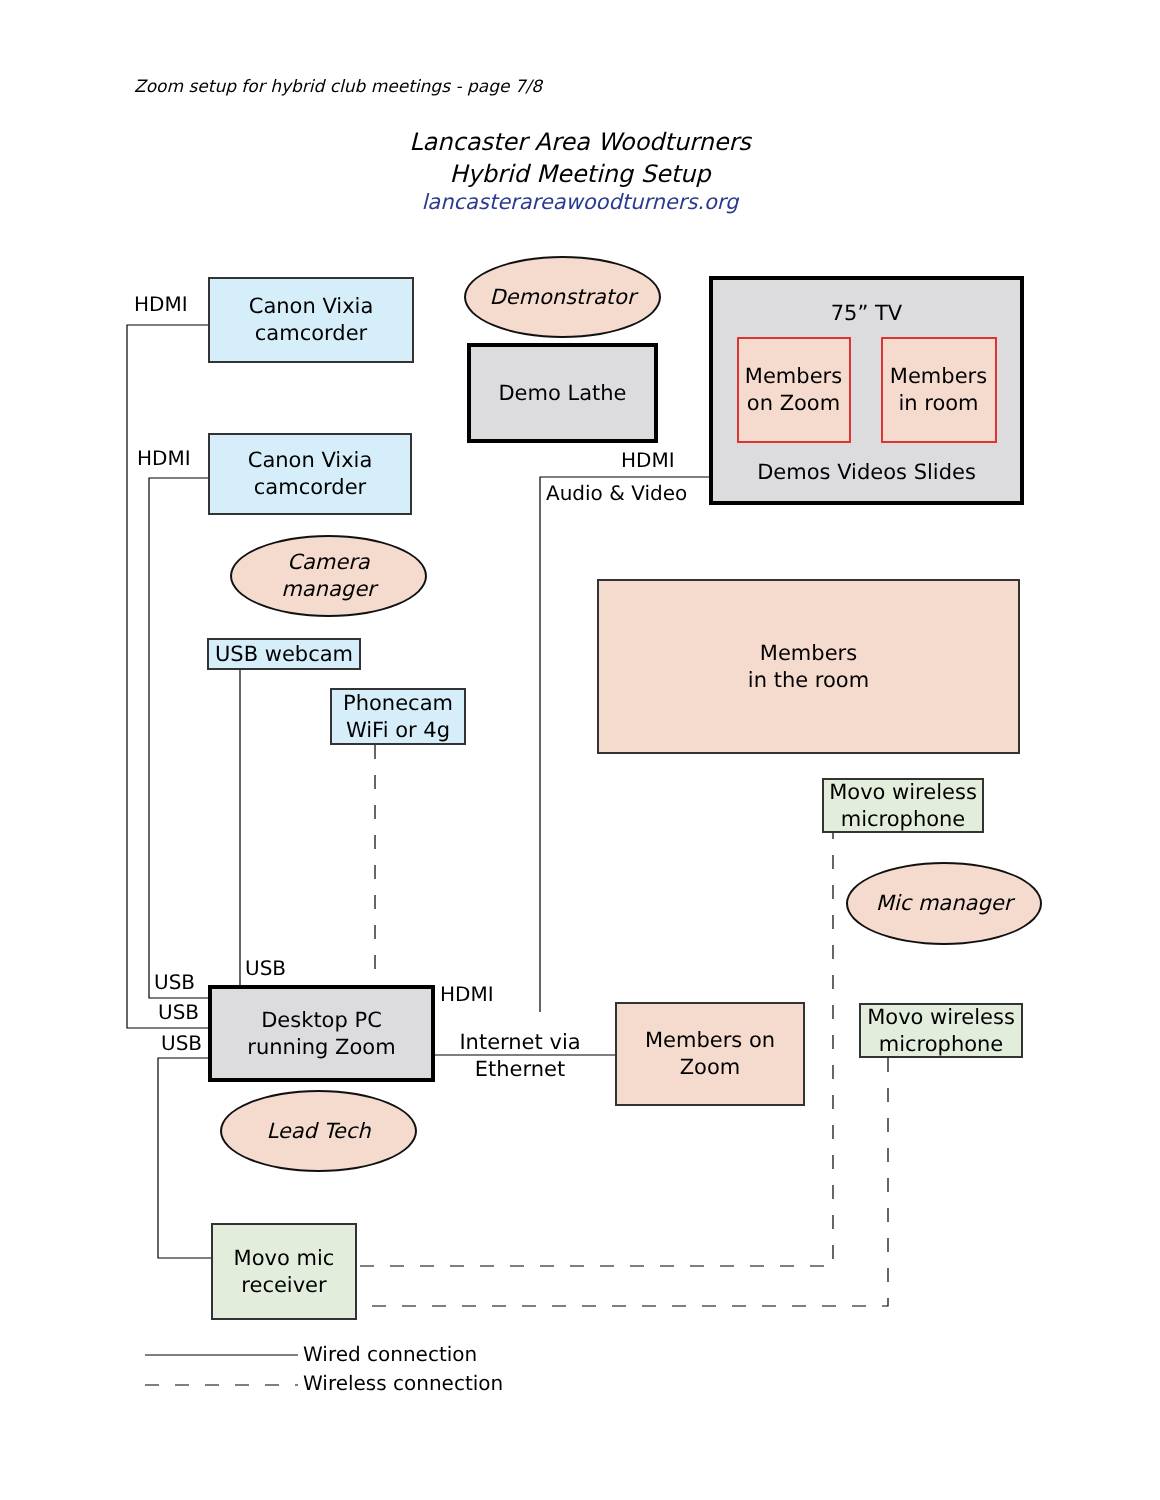Zoom setup for hybrid club meetings - page 7/8
Lancaster Area Woodturners
Hybrid Meeting Setup
lancasterareawoodturners.org
HDMI
Canon Vixia
camcorder
Demonstrator
Demo Lathe
75” TV
Members
on Zoom
Members
in room
Demos Videos Slides
HDMI
Canon Vixia
camcorder
HDMI
Audio & Video
Camera
manager
Members
in the room
USB webcam
Phonecam
WiFi or 4g
Movo wireless
microphone
Mic manager
USB
USB
HDMI
USB
USB
Desktop PC
running Zoom
Internet via
Ethernet
Members on
Zoom
Movo wireless
microphone
Lead Tech
Movo mic
receiver
Wired connection
Wireless connection